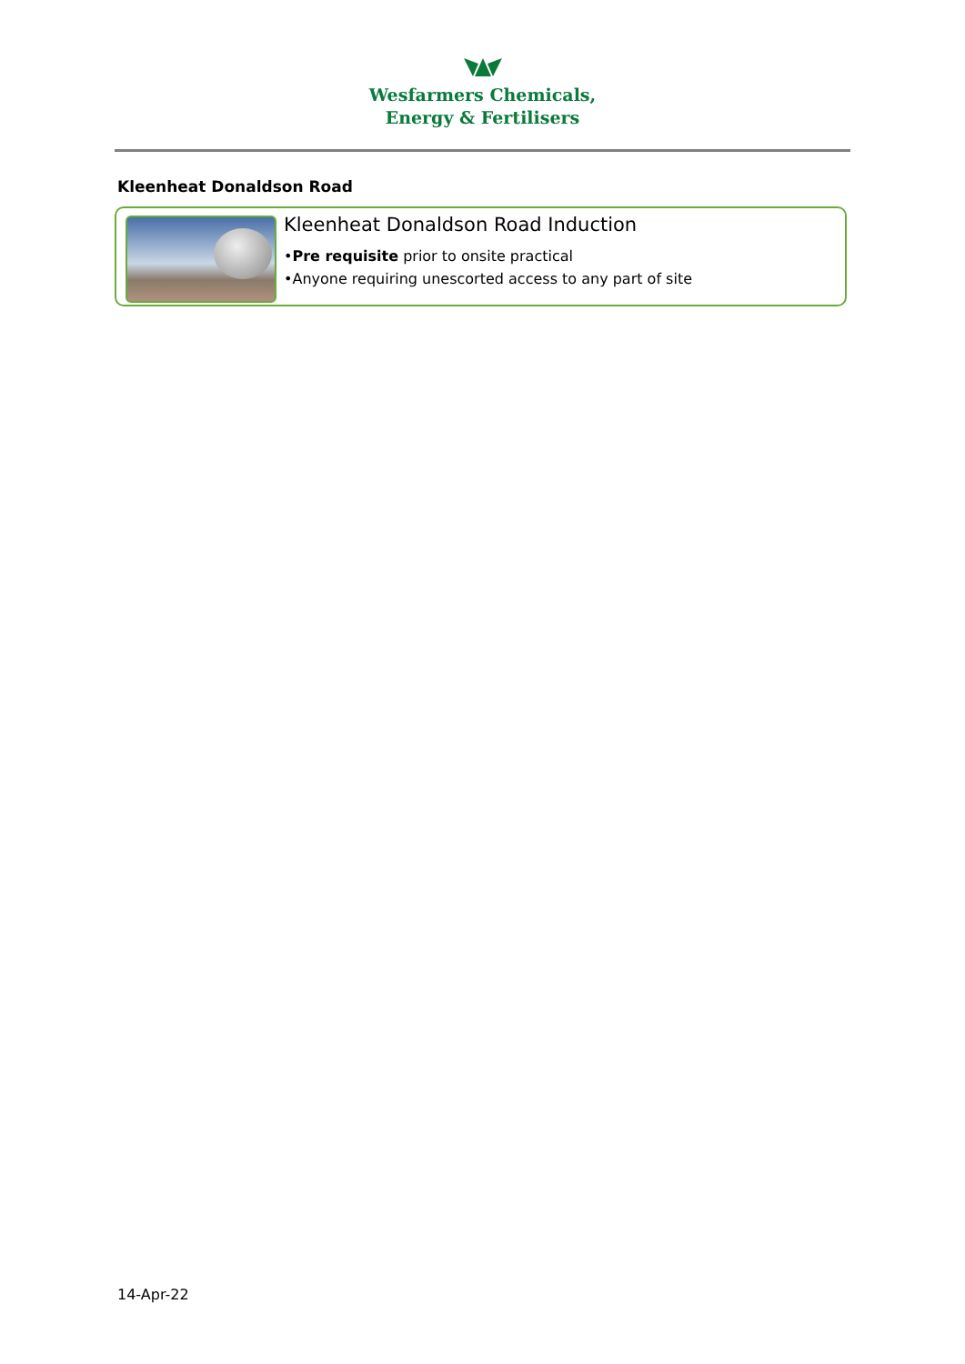Wesfarmers Chemicals,
Energy & Fertilisers
Kleenheat Donaldson Road
Kleenheat Donaldson Road Induction
•Pre requisite prior to onsite practical
•Anyone requiring unescorted access to any part of site
14-Apr-22